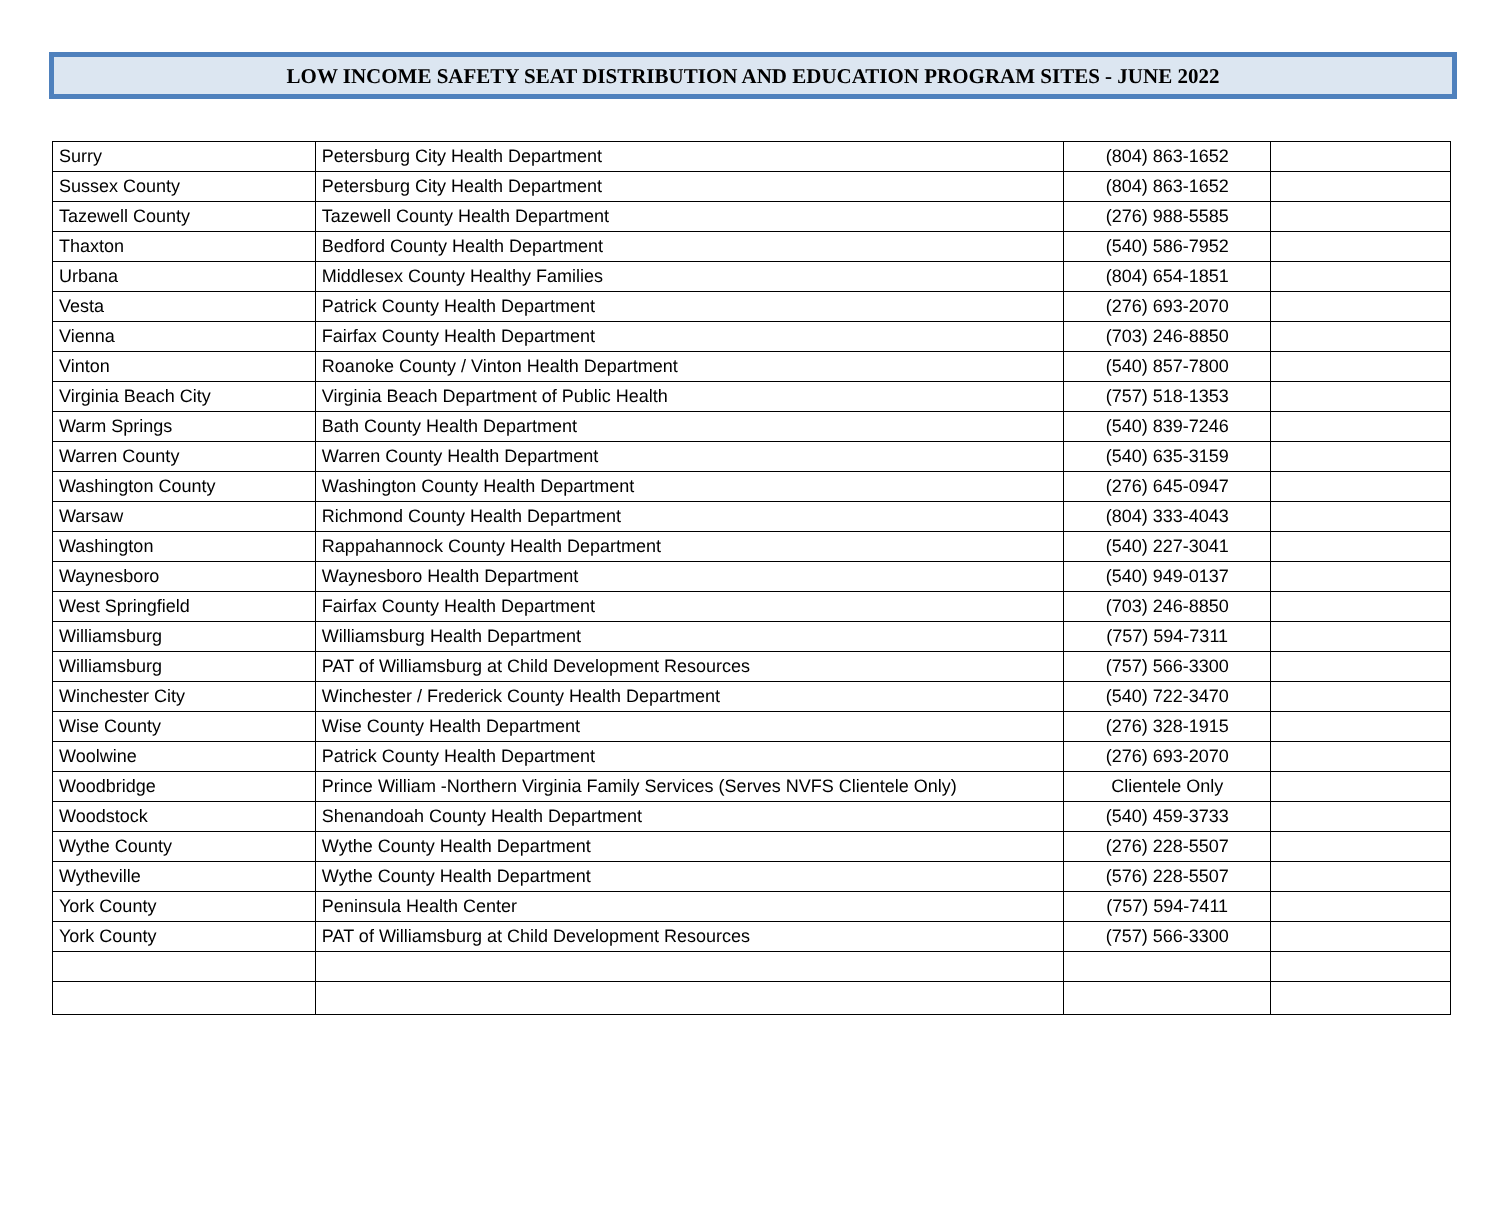LOW INCOME SAFETY SEAT DISTRIBUTION AND EDUCATION PROGRAM SITES - JUNE 2022
| Surry | Petersburg City Health Department | (804) 863-1652 | |
| Sussex County | Petersburg City Health Department | (804) 863-1652 | |
| Tazewell County | Tazewell County Health Department | (276) 988-5585 | |
| Thaxton | Bedford County Health Department | (540) 586-7952 | |
| Urbana | Middlesex County Healthy Families | (804) 654-1851 | |
| Vesta | Patrick County Health Department | (276) 693-2070 | |
| Vienna | Fairfax County Health Department | (703) 246-8850 | |
| Vinton | Roanoke County / Vinton Health Department | (540) 857-7800 | |
| Virginia Beach City | Virginia Beach Department of Public Health | (757) 518-1353 | |
| Warm Springs | Bath County Health Department | (540) 839-7246 | |
| Warren County | Warren County Health Department | (540) 635-3159 | |
| Washington County | Washington County Health Department | (276) 645-0947 | |
| Warsaw | Richmond County Health Department | (804) 333-4043 | |
| Washington | Rappahannock County Health Department | (540) 227-3041 | |
| Waynesboro | Waynesboro Health Department | (540) 949-0137 | |
| West Springfield | Fairfax County Health Department | (703) 246-8850 | |
| Williamsburg | Williamsburg Health Department | (757) 594-7311 | |
| Williamsburg | PAT of Williamsburg at Child Development Resources | (757) 566-3300 | |
| Winchester City | Winchester / Frederick County Health Department | (540) 722-3470 | |
| Wise County | Wise County Health Department | (276) 328-1915 | |
| Woolwine | Patrick County Health Department | (276) 693-2070 | |
| Woodbridge | Prince William -Northern Virginia Family Services (Serves NVFS Clientele Only) | Clientele Only | |
| Woodstock | Shenandoah County Health Department | (540) 459-3733 | |
| Wythe County | Wythe County Health Department | (276) 228-5507 | |
| Wytheville | Wythe County Health Department | (576) 228-5507 | |
| York County | Peninsula Health Center | (757) 594-7411 | |
| York County | PAT of Williamsburg at Child Development Resources | (757) 566-3300 | |